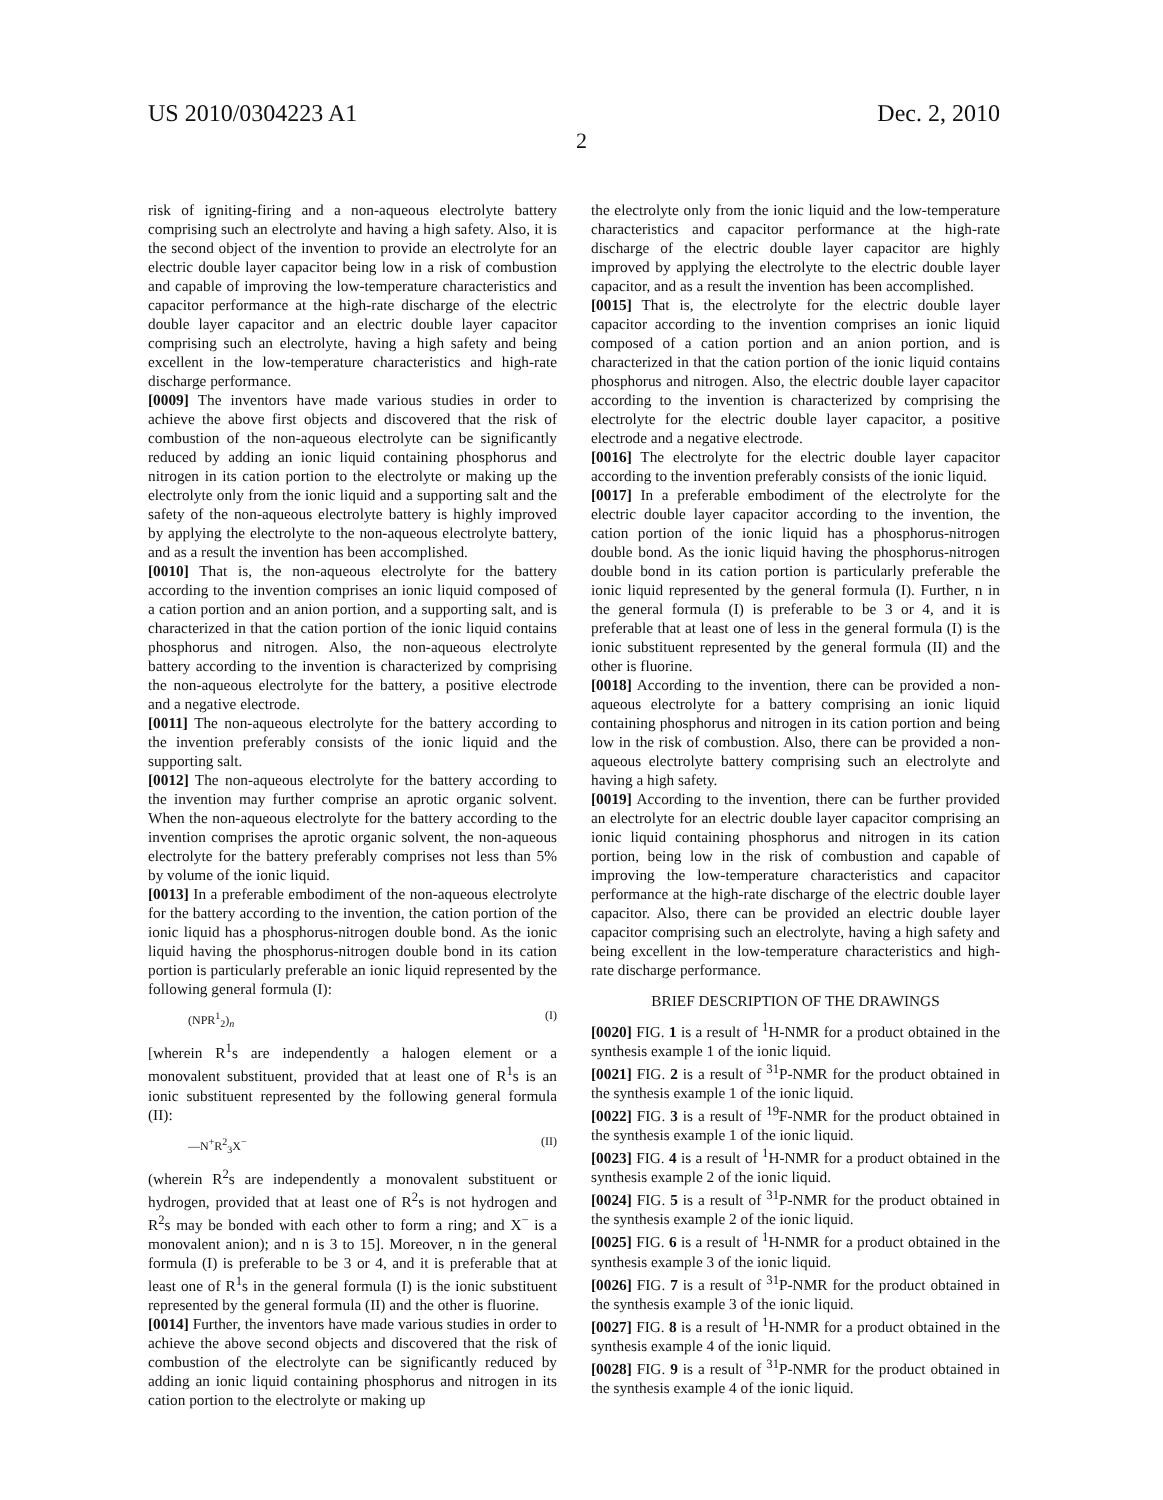US 2010/0304223 A1 Dec. 2, 2010
2
risk of igniting-firing and a non-aqueous electrolyte battery comprising such an electrolyte and having a high safety. Also, it is the second object of the invention to provide an electrolyte for an electric double layer capacitor being low in a risk of combustion and capable of improving the low-temperature characteristics and capacitor performance at the high-rate discharge of the electric double layer capacitor and an electric double layer capacitor comprising such an electrolyte, having a high safety and being excellent in the low-temperature characteristics and high-rate discharge performance.
[0009] The inventors have made various studies in order to achieve the above first objects and discovered that the risk of combustion of the non-aqueous electrolyte can be significantly reduced by adding an ionic liquid containing phosphorus and nitrogen in its cation portion to the electrolyte or making up the electrolyte only from the ionic liquid and a supporting salt and the safety of the non-aqueous electrolyte battery is highly improved by applying the electrolyte to the non-aqueous electrolyte battery, and as a result the invention has been accomplished.
[0010] That is, the non-aqueous electrolyte for the battery according to the invention comprises an ionic liquid composed of a cation portion and an anion portion, and a supporting salt, and is characterized in that the cation portion of the ionic liquid contains phosphorus and nitrogen. Also, the non-aqueous electrolyte battery according to the invention is characterized by comprising the non-aqueous electrolyte for the battery, a positive electrode and a negative electrode.
[0011] The non-aqueous electrolyte for the battery according to the invention preferably consists of the ionic liquid and the supporting salt.
[0012] The non-aqueous electrolyte for the battery according to the invention may further comprise an aprotic organic solvent. When the non-aqueous electrolyte for the battery according to the invention comprises the aprotic organic solvent, the non-aqueous electrolyte for the battery preferably comprises not less than 5% by volume of the ionic liquid.
[0013] In a preferable embodiment of the non-aqueous electrolyte for the battery according to the invention, the cation portion of the ionic liquid has a phosphorus-nitrogen double bond. As the ionic liquid having the phosphorus-nitrogen double bond in its cation portion is particularly preferable an ionic liquid represented by the following general formula (I):
(NPR<sup>1</sup><sub>2</sub>)<sub>n</sub> (I)
[wherein R<sup>1</sup>s are independently a halogen element or a monovalent substituent, provided that at least one of R<sup>1</sup>s is an ionic substituent represented by the following general formula (II):
—N<sup>+</sup>R<sup>2</sup><sub>3</sub>X<sup>−</sup> (II)
(wherein R<sup>2</sup>s are independently a monovalent substituent or hydrogen, provided that at least one of R<sup>2</sup>s is not hydrogen and R<sup>2</sup>s may be bonded with each other to form a ring; and X<sup>−</sup> is a monovalent anion); and n is 3 to 15]. Moreover, n in the general formula (I) is preferable to be 3 or 4, and it is preferable that at least one of R<sup>1</sup>s in the general formula (I) is the ionic substituent represented by the general formula (II) and the other is fluorine.
[0014] Further, the inventors have made various studies in order to achieve the above second objects and discovered that the risk of combustion of the electrolyte can be significantly reduced by adding an ionic liquid containing phosphorus and nitrogen in its cation portion to the electrolyte or making up
the electrolyte only from the ionic liquid and the low-temperature characteristics and capacitor performance at the high-rate discharge of the electric double layer capacitor are highly improved by applying the electrolyte to the electric double layer capacitor, and as a result the invention has been accomplished.
[0015] That is, the electrolyte for the electric double layer capacitor according to the invention comprises an ionic liquid composed of a cation portion and an anion portion, and is characterized in that the cation portion of the ionic liquid contains phosphorus and nitrogen. Also, the electric double layer capacitor according to the invention is characterized by comprising the electrolyte for the electric double layer capacitor, a positive electrode and a negative electrode.
[0016] The electrolyte for the electric double layer capacitor according to the invention preferably consists of the ionic liquid.
[0017] In a preferable embodiment of the electrolyte for the electric double layer capacitor according to the invention, the cation portion of the ionic liquid has a phosphorus-nitrogen double bond. As the ionic liquid having the phosphorus-nitrogen double bond in its cation portion is particularly preferable the ionic liquid represented by the general formula (I). Further, n in the general formula (I) is preferable to be 3 or 4, and it is preferable that at least one of less in the general formula (I) is the ionic substituent represented by the general formula (II) and the other is fluorine.
[0018] According to the invention, there can be provided a non-aqueous electrolyte for a battery comprising an ionic liquid containing phosphorus and nitrogen in its cation portion and being low in the risk of combustion. Also, there can be provided a non-aqueous electrolyte battery comprising such an electrolyte and having a high safety.
[0019] According to the invention, there can be further provided an electrolyte for an electric double layer capacitor comprising an ionic liquid containing phosphorus and nitrogen in its cation portion, being low in the risk of combustion and capable of improving the low-temperature characteristics and capacitor performance at the high-rate discharge of the electric double layer capacitor. Also, there can be provided an electric double layer capacitor comprising such an electrolyte, having a high safety and being excellent in the low-temperature characteristics and high-rate discharge performance.
BRIEF DESCRIPTION OF THE DRAWINGS
[0020] FIG. 1 is a result of <sup>1</sup>H-NMR for a product obtained in the synthesis example 1 of the ionic liquid.
[0021] FIG. 2 is a result of <sup>31</sup>P-NMR for the product obtained in the synthesis example 1 of the ionic liquid.
[0022] FIG. 3 is a result of <sup>19</sup>F-NMR for the product obtained in the synthesis example 1 of the ionic liquid.
[0023] FIG. 4 is a result of <sup>1</sup>H-NMR for a product obtained in the synthesis example 2 of the ionic liquid.
[0024] FIG. 5 is a result of <sup>31</sup>P-NMR for the product obtained in the synthesis example 2 of the ionic liquid.
[0025] FIG. 6 is a result of <sup>1</sup>H-NMR for a product obtained in the synthesis example 3 of the ionic liquid.
[0026] FIG. 7 is a result of <sup>31</sup>P-NMR for the product obtained in the synthesis example 3 of the ionic liquid.
[0027] FIG. 8 is a result of <sup>1</sup>H-NMR for a product obtained in the synthesis example 4 of the ionic liquid.
[0028] FIG. 9 is a result of <sup>31</sup>P-NMR for the product obtained in the synthesis example 4 of the ionic liquid.